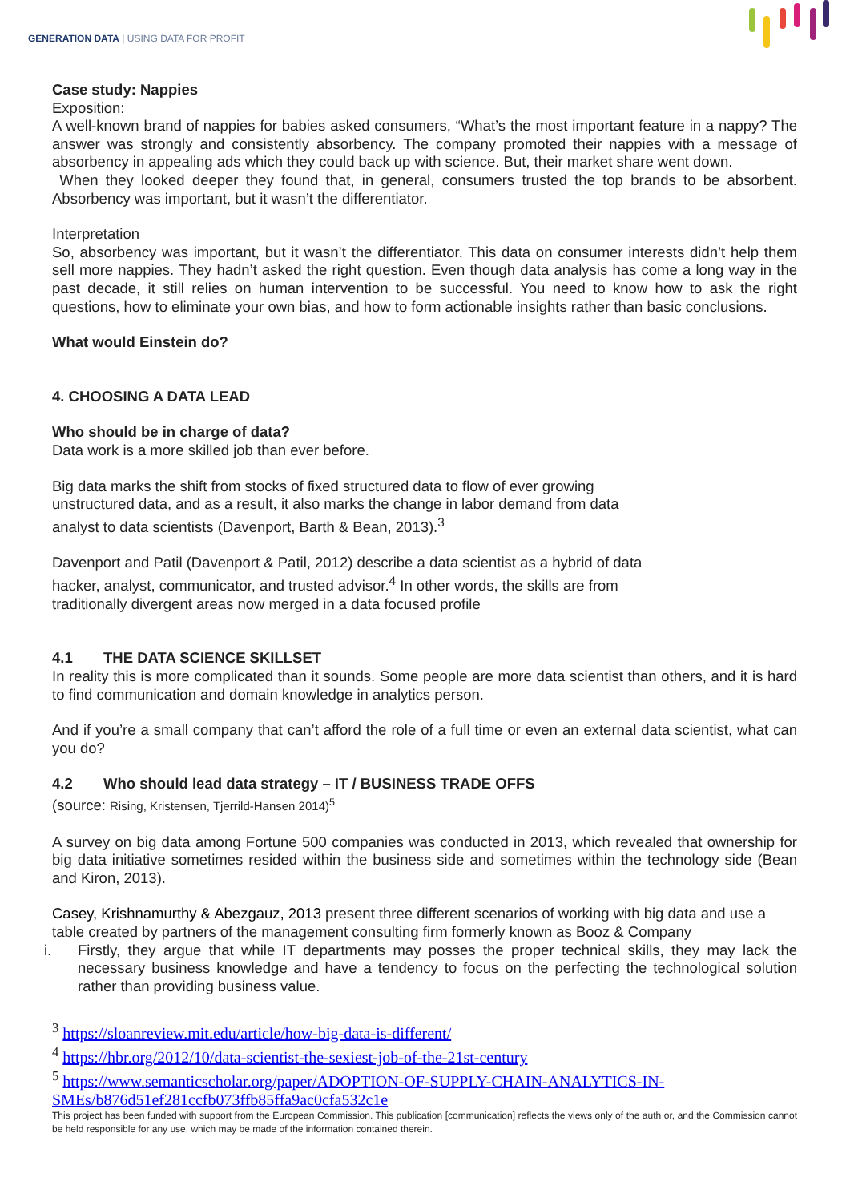GENERATION DATA | USING DATA FOR PROFIT
Case study: Nappies
Exposition:
A well-known brand of nappies for babies asked consumers, “What’s the most important feature in a nappy? The answer was strongly and consistently absorbency. The company promoted their nappies with a message of absorbency in appealing ads which they could back up with science. But, their market share went down.
When they looked deeper they found that, in general, consumers trusted the top brands to be absorbent. Absorbency was important, but it wasn’t the differentiator.
Interpretation
So, absorbency was important, but it wasn’t the differentiator. This data on consumer interests didn’t help them sell more nappies. They hadn’t asked the right question. Even though data analysis has come a long way in the past decade, it still relies on human intervention to be successful. You need to know how to ask the right questions, how to eliminate your own bias, and how to form actionable insights rather than basic conclusions.
What would Einstein do?
4. CHOOSING A DATA LEAD
Who should be in charge of data?
Data work is a more skilled job than ever before.
Big data marks the shift from stocks of fixed structured data to flow of ever growing unstructured data, and as a result, it also marks the change in labor demand from data analyst to data scientists (Davenport, Barth & Bean, 2013).<sup>3</sup>
Davenport and Patil (Davenport & Patil, 2012) describe a data scientist as a hybrid of data hacker, analyst, communicator, and trusted advisor.<sup>4</sup> In other words, the skills are from traditionally divergent areas now merged in a data focused profile
4.1 THE DATA SCIENCE SKILLSET
In reality this is more complicated than it sounds. Some people are more data scientist than others, and it is hard to find communication and domain knowledge in analytics person.
And if you’re a small company that can’t afford the role of a full time or even an external data scientist, what can you do?
4.2 Who should lead data strategy – IT / BUSINESS TRADE OFFS
(source: Rising, Kristensen, Tjerrild-Hansen 2014)<sup>5</sup>
A survey on big data among Fortune 500 companies was conducted in 2013, which revealed that ownership for big data initiative sometimes resided within the business side and sometimes within the technology side (Bean and Kiron, 2013).
Casey, Krishnamurthy & Abezgauz, 2013 present three different scenarios of working with big data and use a table created by partners of the management consulting firm formerly known as Booz & Company
i. Firstly, they argue that while IT departments may posses the proper technical skills, they may lack the necessary business knowledge and have a tendency to focus on the perfecting the technological solution rather than providing business value.
<sup>3</sup> https://sloanreview.mit.edu/article/how-big-data-is-different/
<sup>4</sup> https://hbr.org/2012/10/data-scientist-the-sexiest-job-of-the-21st-century
<sup>5</sup> https://www.semanticscholar.org/paper/ADOPTION-OF-SUPPLY-CHAIN-ANALYTICS-IN-SMEs/b876d51ef281ccfb073ffb85ffa9ac0cfa532c1e
This project has been funded with support from the European Commission. This publication [communication] reflects the views only of the auth or, and the Commission cannot be held responsible for any use, which may be made of the information contained therein.